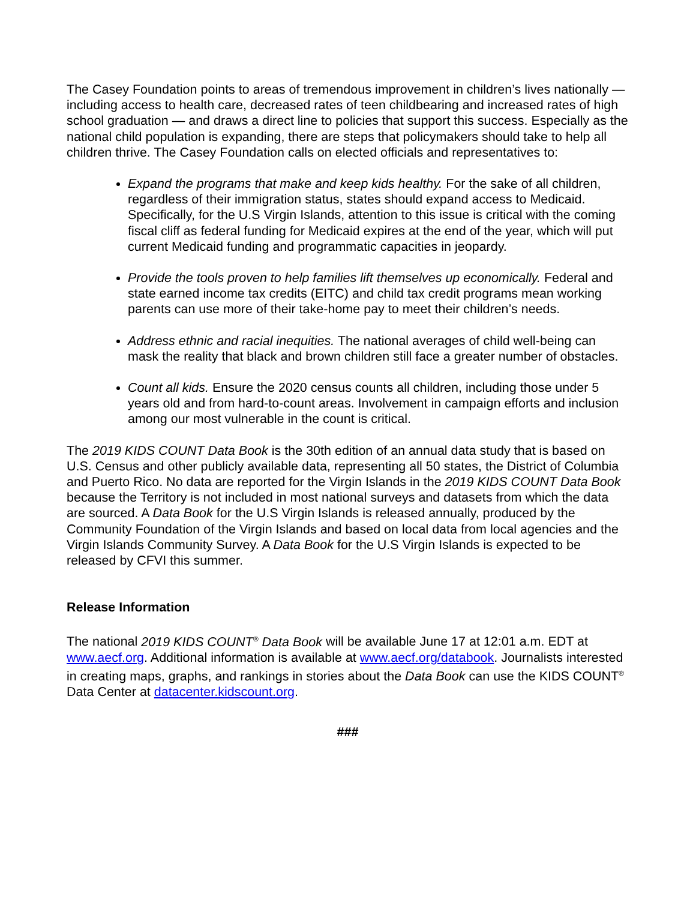The Casey Foundation points to areas of tremendous improvement in children’s lives nationally — including access to health care, decreased rates of teen childbearing and increased rates of high school graduation — and draws a direct line to policies that support this success. Especially as the national child population is expanding, there are steps that policymakers should take to help all children thrive. The Casey Foundation calls on elected officials and representatives to:
Expand the programs that make and keep kids healthy. For the sake of all children, regardless of their immigration status, states should expand access to Medicaid. Specifically, for the U.S Virgin Islands, attention to this issue is critical with the coming fiscal cliff as federal funding for Medicaid expires at the end of the year, which will put current Medicaid funding and programmatic capacities in jeopardy.
Provide the tools proven to help families lift themselves up economically. Federal and state earned income tax credits (EITC) and child tax credit programs mean working parents can use more of their take-home pay to meet their children’s needs.
Address ethnic and racial inequities. The national averages of child well-being can mask the reality that black and brown children still face a greater number of obstacles.
Count all kids. Ensure the 2020 census counts all children, including those under 5 years old and from hard-to-count areas. Involvement in campaign efforts and inclusion among our most vulnerable in the count is critical.
The 2019 KIDS COUNT Data Book is the 30th edition of an annual data study that is based on U.S. Census and other publicly available data, representing all 50 states, the District of Columbia and Puerto Rico. No data are reported for the Virgin Islands in the 2019 KIDS COUNT Data Book because the Territory is not included in most national surveys and datasets from which the data are sourced. A Data Book for the U.S Virgin Islands is released annually, produced by the Community Foundation of the Virgin Islands and based on local data from local agencies and the Virgin Islands Community Survey. A Data Book for the U.S Virgin Islands is expected to be released by CFVI this summer.
Release Information
The national 2019 KIDS COUNT<sup>®</sup> Data Book will be available June 17 at 12:01 a.m. EDT at www.aecf.org. Additional information is available at www.aecf.org/databook. Journalists interested in creating maps, graphs, and rankings in stories about the Data Book can use the KIDS COUNT<sup>®</sup> Data Center at datacenter.kidscount.org.
###